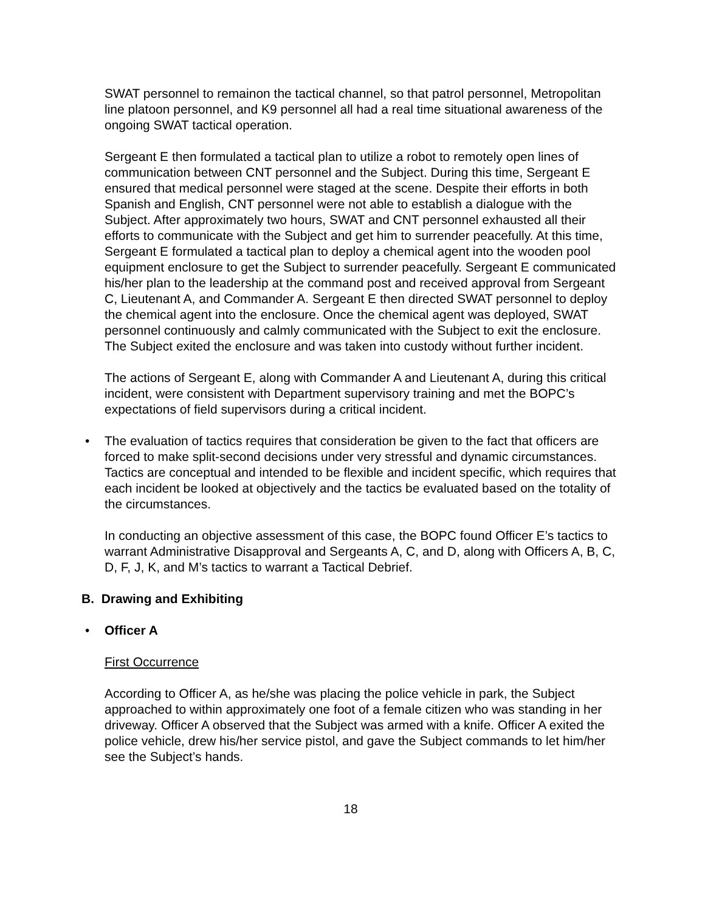SWAT personnel to remainon the tactical channel, so that patrol personnel, Metropolitan line platoon personnel, and K9 personnel all had a real time situational awareness of the ongoing SWAT tactical operation.
Sergeant E then formulated a tactical plan to utilize a robot to remotely open lines of communication between CNT personnel and the Subject. During this time, Sergeant E ensured that medical personnel were staged at the scene. Despite their efforts in both Spanish and English, CNT personnel were not able to establish a dialogue with the Subject. After approximately two hours, SWAT and CNT personnel exhausted all their efforts to communicate with the Subject and get him to surrender peacefully. At this time, Sergeant E formulated a tactical plan to deploy a chemical agent into the wooden pool equipment enclosure to get the Subject to surrender peacefully. Sergeant E communicated his/her plan to the leadership at the command post and received approval from Sergeant C, Lieutenant A, and Commander A. Sergeant E then directed SWAT personnel to deploy the chemical agent into the enclosure. Once the chemical agent was deployed, SWAT personnel continuously and calmly communicated with the Subject to exit the enclosure. The Subject exited the enclosure and was taken into custody without further incident.
The actions of Sergeant E, along with Commander A and Lieutenant A, during this critical incident, were consistent with Department supervisory training and met the BOPC’s expectations of field supervisors during a critical incident.
• The evaluation of tactics requires that consideration be given to the fact that officers are forced to make split-second decisions under very stressful and dynamic circumstances. Tactics are conceptual and intended to be flexible and incident specific, which requires that each incident be looked at objectively and the tactics be evaluated based on the totality of the circumstances.
In conducting an objective assessment of this case, the BOPC found Officer E’s tactics to warrant Administrative Disapproval and Sergeants A, C, and D, along with Officers A, B, C, D, F, J, K, and M’s tactics to warrant a Tactical Debrief.
B. Drawing and Exhibiting
• Officer A
First Occurrence
According to Officer A, as he/she was placing the police vehicle in park, the Subject approached to within approximately one foot of a female citizen who was standing in her driveway. Officer A observed that the Subject was armed with a knife. Officer A exited the police vehicle, drew his/her service pistol, and gave the Subject commands to let him/her see the Subject’s hands.
18